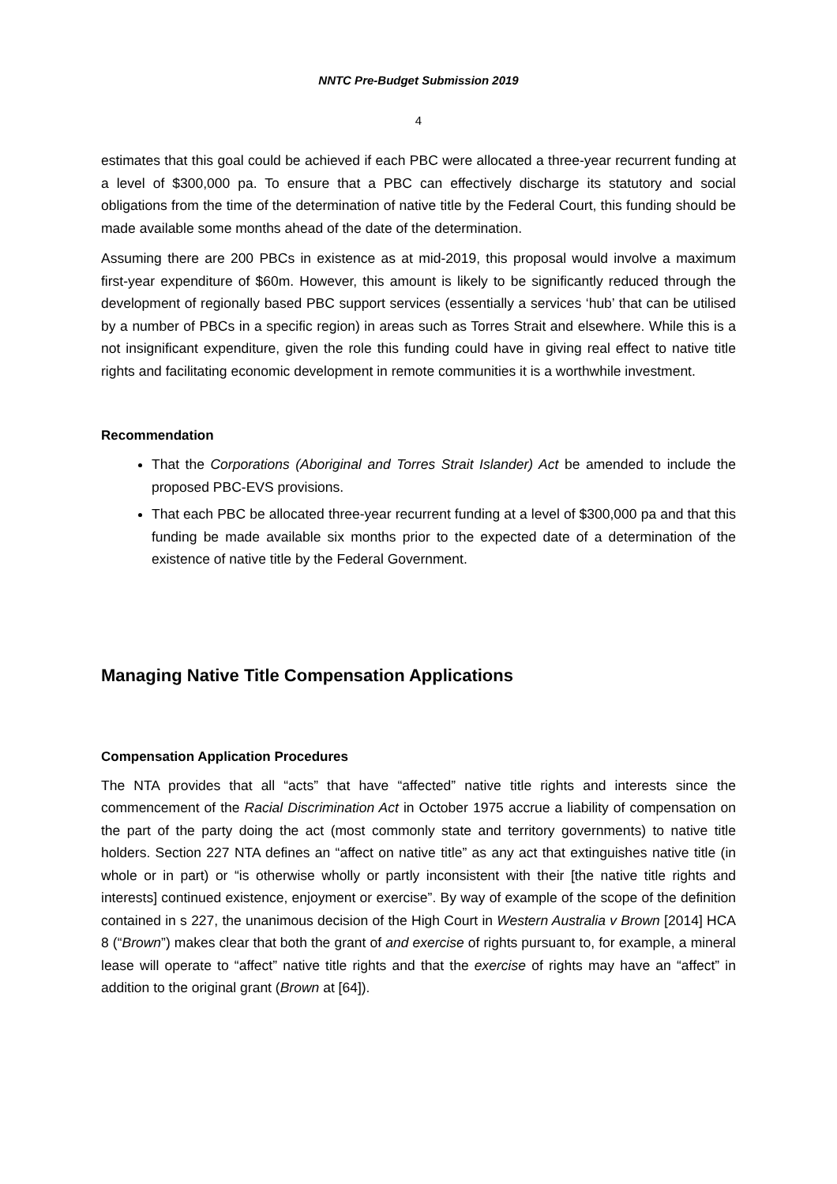NNTC Pre-Budget Submission 2019
4
estimates that this goal could be achieved if each PBC were allocated a three-year recurrent funding at a level of $300,000 pa. To ensure that a PBC can effectively discharge its statutory and social obligations from the time of the determination of native title by the Federal Court, this funding should be made available some months ahead of the date of the determination.
Assuming there are 200 PBCs in existence as at mid-2019, this proposal would involve a maximum first-year expenditure of $60m. However, this amount is likely to be significantly reduced through the development of regionally based PBC support services (essentially a services ‘hub’ that can be utilised by a number of PBCs in a specific region) in areas such as Torres Strait and elsewhere. While this is a not insignificant expenditure, given the role this funding could have in giving real effect to native title rights and facilitating economic development in remote communities it is a worthwhile investment.
Recommendation
That the Corporations (Aboriginal and Torres Strait Islander) Act be amended to include the proposed PBC-EVS provisions.
That each PBC be allocated three-year recurrent funding at a level of $300,000 pa and that this funding be made available six months prior to the expected date of a determination of the existence of native title by the Federal Government.
Managing Native Title Compensation Applications
Compensation Application Procedures
The NTA provides that all “acts” that have “affected” native title rights and interests since the commencement of the Racial Discrimination Act in October 1975 accrue a liability of compensation on the part of the party doing the act (most commonly state and territory governments) to native title holders. Section 227 NTA defines an “affect on native title” as any act that extinguishes native title (in whole or in part) or “is otherwise wholly or partly inconsistent with their [the native title rights and interests] continued existence, enjoyment or exercise”. By way of example of the scope of the definition contained in s 227, the unanimous decision of the High Court in Western Australia v Brown [2014] HCA 8 (“Brown”) makes clear that both the grant of and exercise of rights pursuant to, for example, a mineral lease will operate to “affect” native title rights and that the exercise of rights may have an “affect” in addition to the original grant (Brown at [64]).